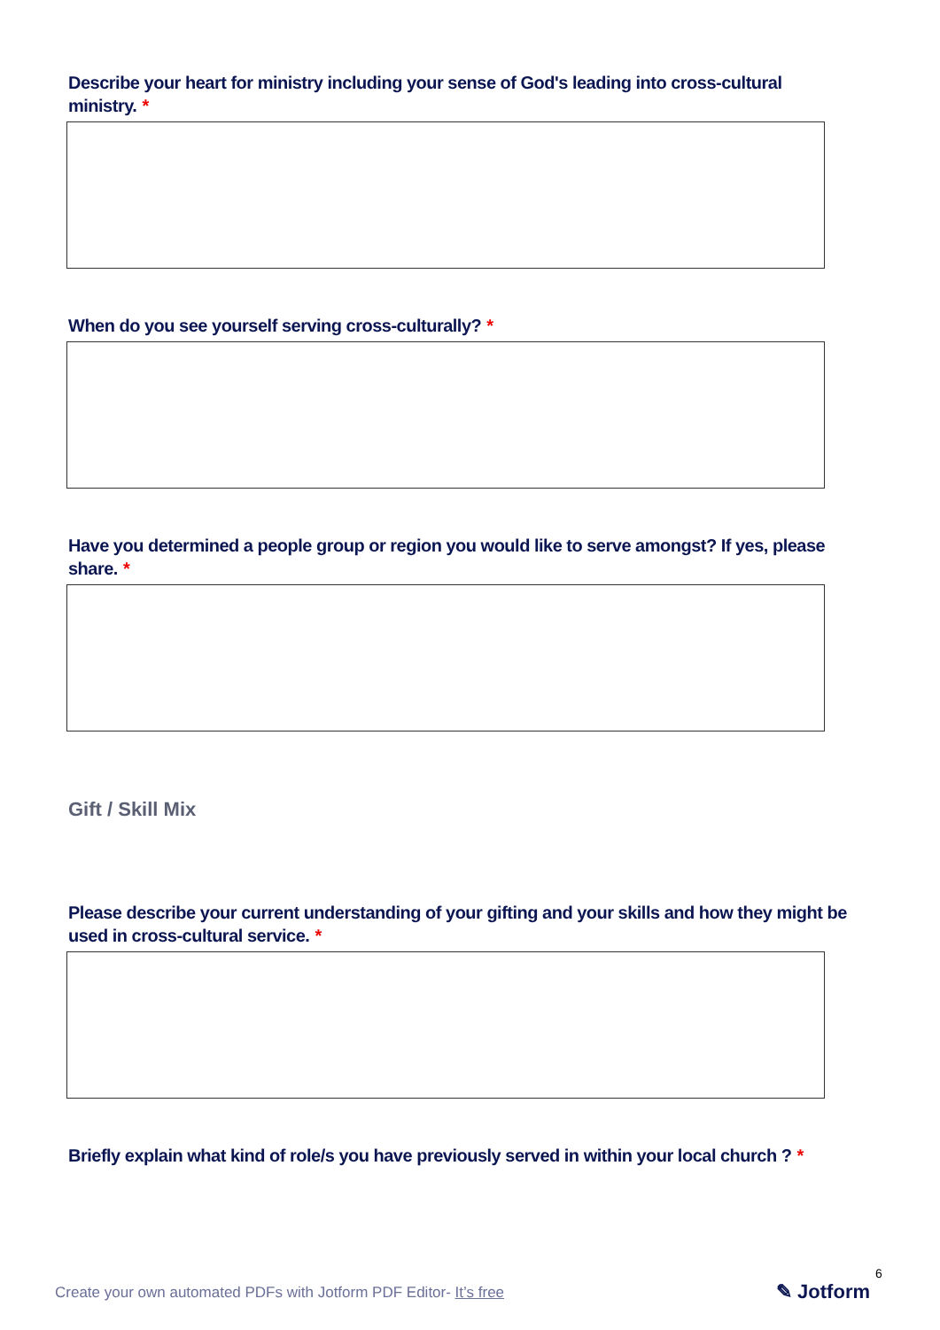Describe your heart for ministry including your sense of God's leading into cross-cultural ministry. *
When do you see yourself serving cross-culturally? *
Have you determined a people group or region you would like to serve amongst? If yes, please share. *
Gift / Skill Mix
Please describe your current understanding of your gifting and your skills and how they might be used in cross-cultural service. *
Briefly explain what kind of role/s you have previously served in within your local church ? *
Create your own automated PDFs with Jotform PDF Editor- It’s free
6
✎ Jotform